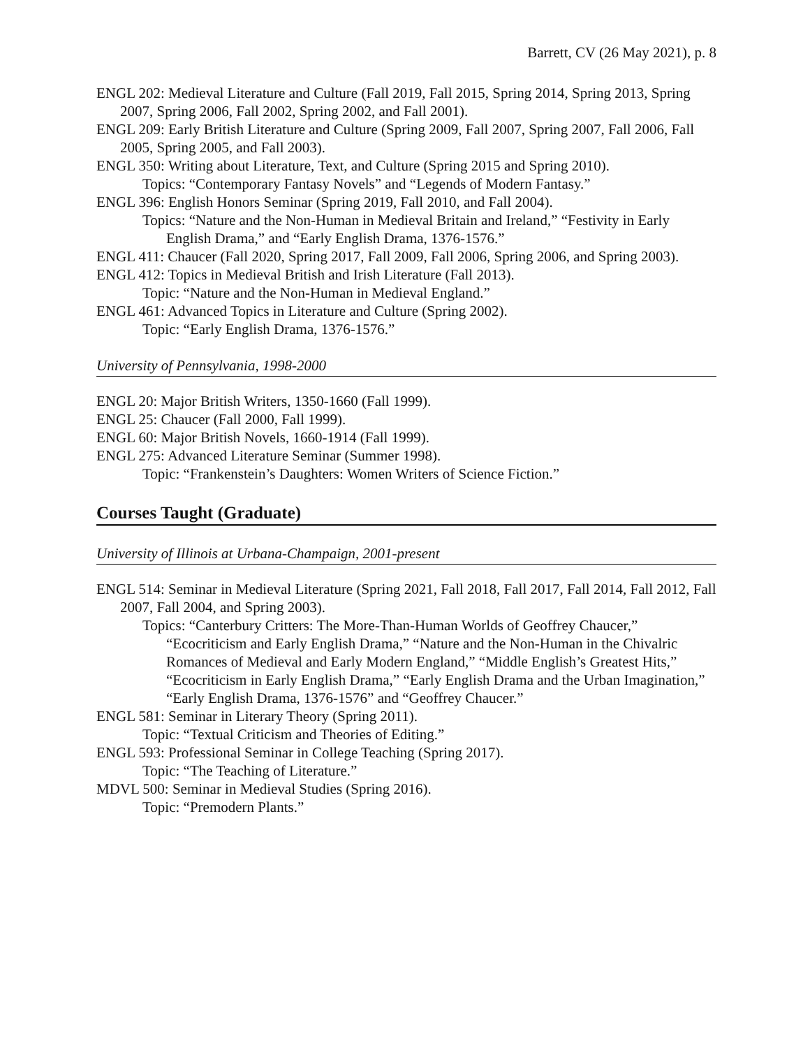Barrett, CV (26 May 2021), p. 8
ENGL 202: Medieval Literature and Culture (Fall 2019, Fall 2015, Spring 2014, Spring 2013, Spring 2007, Spring 2006, Fall 2002, Spring 2002, and Fall 2001).
ENGL 209: Early British Literature and Culture (Spring 2009, Fall 2007, Spring 2007, Fall 2006, Fall 2005, Spring 2005, and Fall 2003).
ENGL 350: Writing about Literature, Text, and Culture (Spring 2015 and Spring 2010).
Topics: “Contemporary Fantasy Novels” and “Legends of Modern Fantasy.”
ENGL 396: English Honors Seminar (Spring 2019, Fall 2010, and Fall 2004).
Topics: “Nature and the Non-Human in Medieval Britain and Ireland,” “Festivity in Early English Drama,” and “Early English Drama, 1376-1576.”
ENGL 411: Chaucer (Fall 2020, Spring 2017, Fall 2009, Fall 2006, Spring 2006, and Spring 2003).
ENGL 412: Topics in Medieval British and Irish Literature (Fall 2013).
Topic: “Nature and the Non-Human in Medieval England.”
ENGL 461: Advanced Topics in Literature and Culture (Spring 2002).
Topic: “Early English Drama, 1376-1576.”
University of Pennsylvania, 1998-2000
ENGL 20: Major British Writers, 1350-1660 (Fall 1999).
ENGL 25: Chaucer (Fall 2000, Fall 1999).
ENGL 60: Major British Novels, 1660-1914 (Fall 1999).
ENGL 275: Advanced Literature Seminar (Summer 1998).
Topic: “Frankenstein’s Daughters: Women Writers of Science Fiction.”
Courses Taught (Graduate)
University of Illinois at Urbana-Champaign, 2001-present
ENGL 514: Seminar in Medieval Literature (Spring 2021, Fall 2018, Fall 2017, Fall 2014, Fall 2012, Fall 2007, Fall 2004, and Spring 2003).
Topics: “Canterbury Critters: The More-Than-Human Worlds of Geoffrey Chaucer,” “Ecocriticism and Early English Drama,” “Nature and the Non-Human in the Chivalric Romances of Medieval and Early Modern England,” “Middle English’s Greatest Hits,” “Ecocriticism in Early English Drama,” “Early English Drama and the Urban Imagination,” “Early English Drama, 1376-1576” and “Geoffrey Chaucer.”
ENGL 581: Seminar in Literary Theory (Spring 2011).
Topic: “Textual Criticism and Theories of Editing.”
ENGL 593: Professional Seminar in College Teaching (Spring 2017).
Topic: “The Teaching of Literature.”
MDVL 500: Seminar in Medieval Studies (Spring 2016).
Topic: “Premodern Plants.”